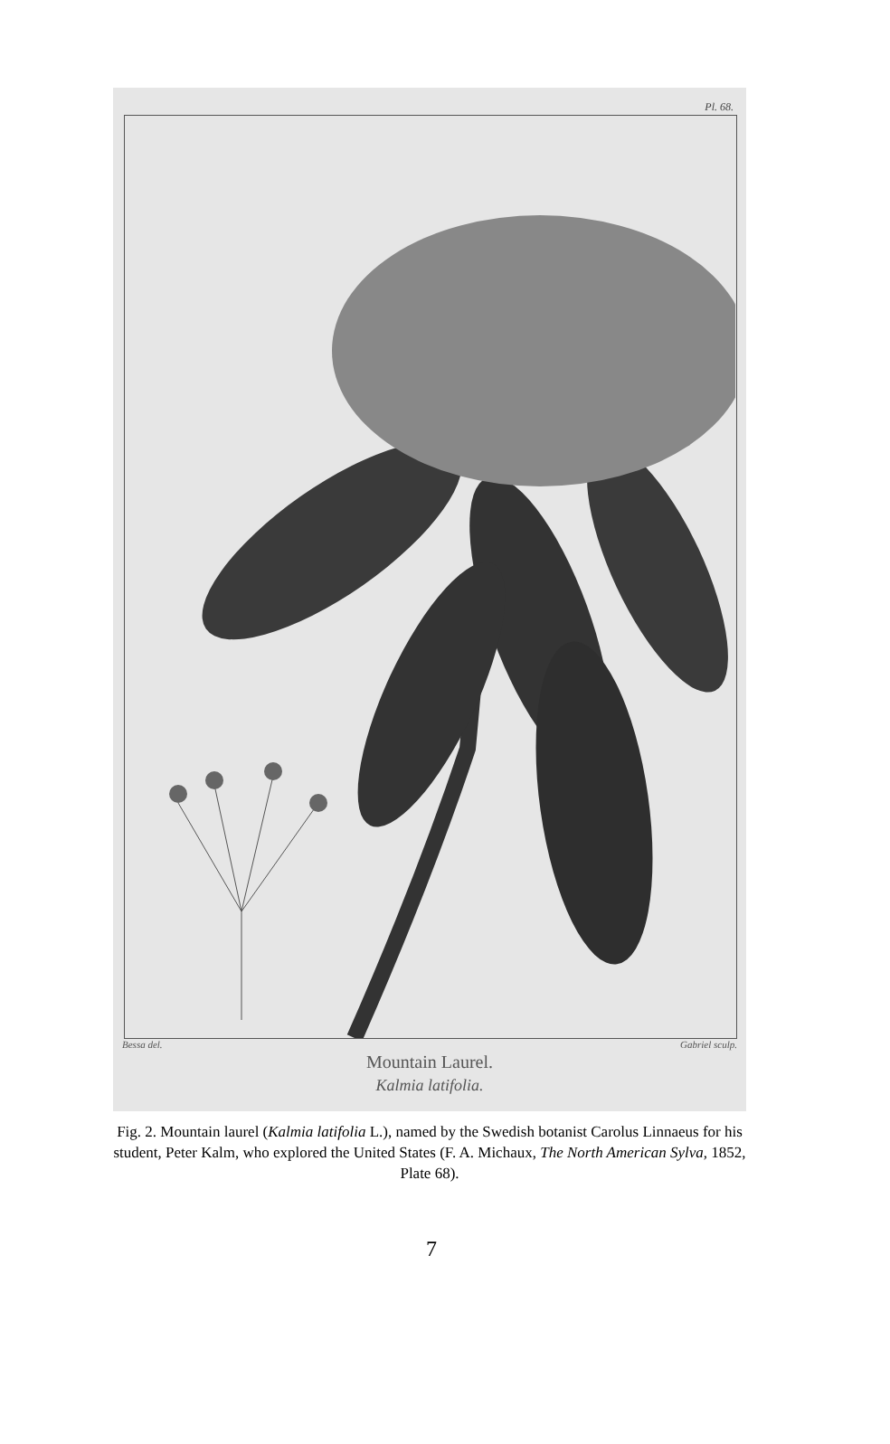Pl. 68.
Bessa del. Gabriel sculp.
Mountain Laurel.
Kalmia latifolia.
Fig. 2. Mountain laurel (Kalmia latifolia L.), named by the Swedish botanist Carolus Linnaeus for his student, Peter Kalm, who explored the United States (F. A. Michaux, The North American Sylva, 1852, Plate 68).
7